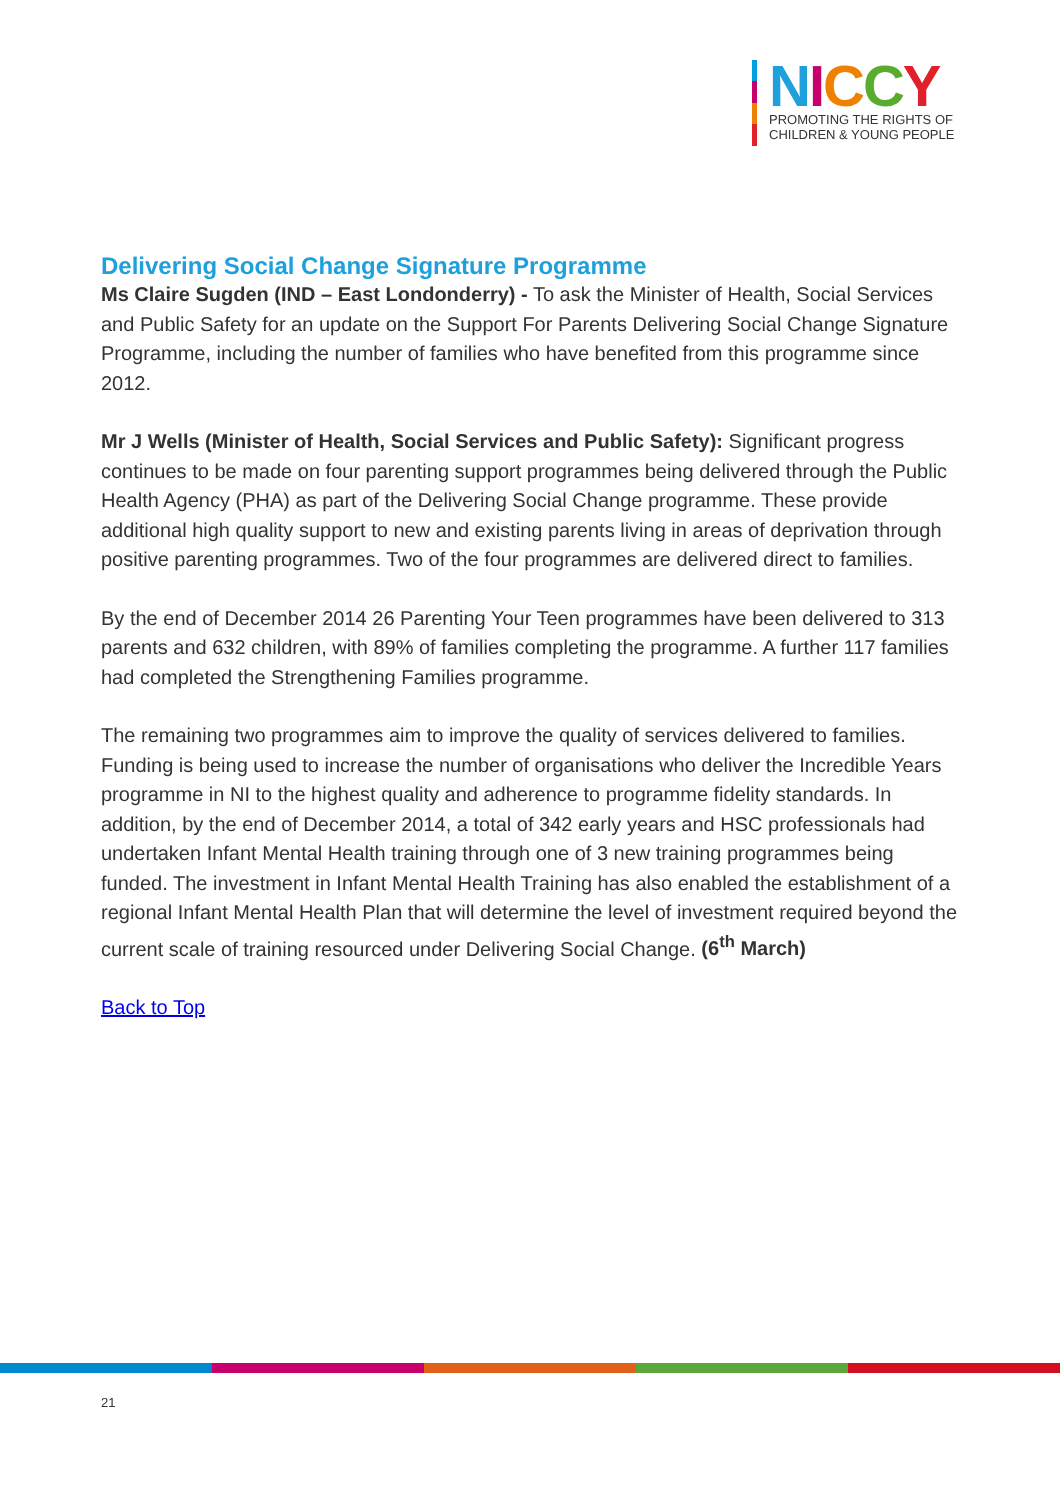NICCY
PROMOTING THE RIGHTS OF
CHILDREN & YOUNG PEOPLE
Delivering Social Change Signature Programme
Ms Claire Sugden (IND – East Londonderry) - To ask the Minister of Health, Social Services and Public Safety for an update on the Support For Parents Delivering Social Change Signature Programme, including the number of families who have benefited from this programme since 2012.
Mr J Wells (Minister of Health, Social Services and Public Safety): Significant progress continues to be made on four parenting support programmes being delivered through the Public Health Agency (PHA) as part of the Delivering Social Change programme. These provide additional high quality support to new and existing parents living in areas of deprivation through positive parenting programmes. Two of the four programmes are delivered direct to families.
By the end of December 2014 26 Parenting Your Teen programmes have been delivered to 313 parents and 632 children, with 89% of families completing the programme. A further 117 families had completed the Strengthening Families programme.
The remaining two programmes aim to improve the quality of services delivered to families. Funding is being used to increase the number of organisations who deliver the Incredible Years programme in NI to the highest quality and adherence to programme fidelity standards. In addition, by the end of December 2014, a total of 342 early years and HSC professionals had undertaken Infant Mental Health training through one of 3 new training programmes being funded. The investment in Infant Mental Health Training has also enabled the establishment of a regional Infant Mental Health Plan that will determine the level of investment required beyond the current scale of training resourced under Delivering Social Change. (6<sup>th</sup> March)
Back to Top
21